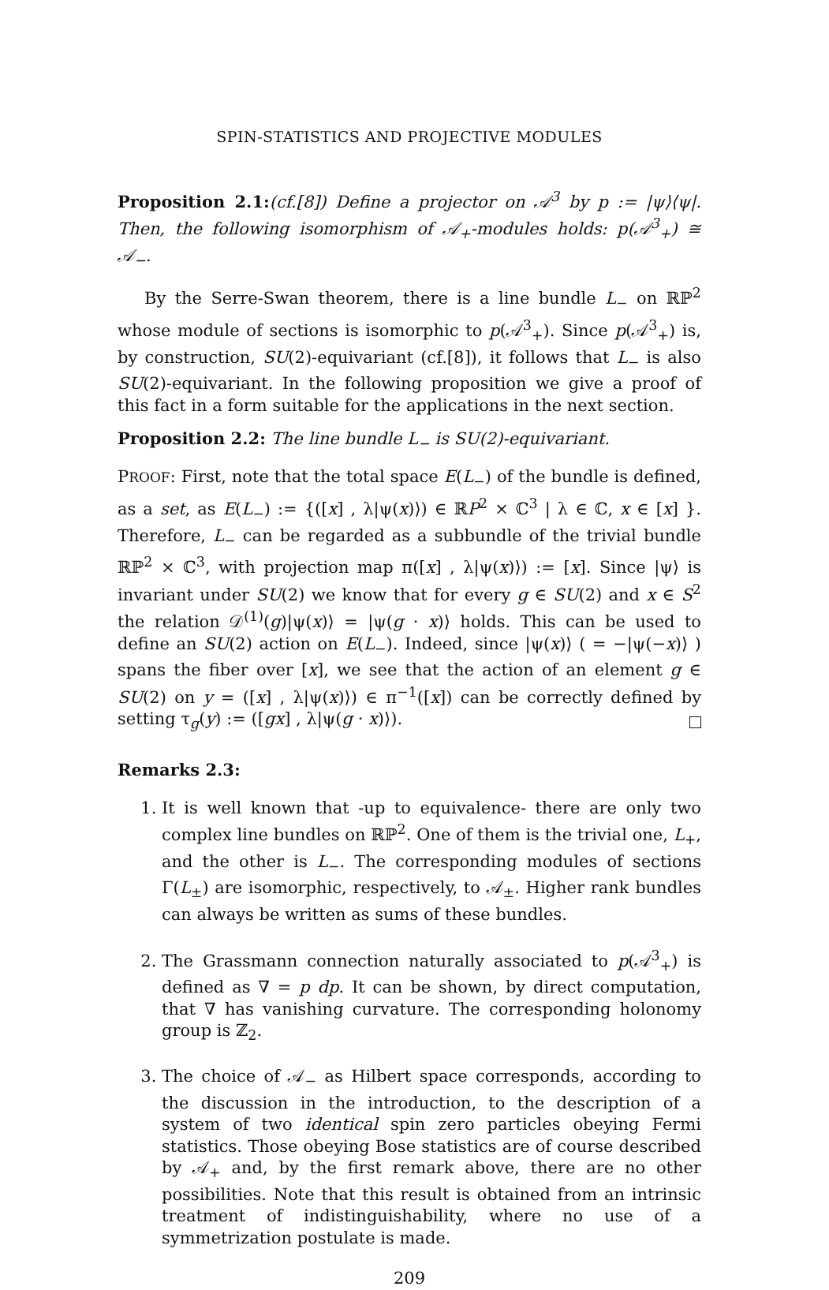SPIN-STATISTICS AND PROJECTIVE MODULES
Proposition 2.1:(cf.[8]) Define a projector on 𝒜<sup>3</sup> by p := |ψ⟩⟨ψ|. Then, the following isomorphism of 𝒜<sub>+</sub>-modules holds: p(𝒜<sup>3</sup><sub>+</sub>) ≅ 𝒜<sub>−</sub>.
By the Serre-Swan theorem, there is a line bundle L<sub>−</sub> on ℝℙ<sup>2</sup> whose module of sections is isomorphic to p(𝒜<sup>3</sup><sub>+</sub>). Since p(𝒜<sup>3</sup><sub>+</sub>) is, by construction, SU(2)-equivariant (cf.[8]), it follows that L<sub>−</sub> is also SU(2)-equivariant. In the following proposition we give a proof of this fact in a form suitable for the applications in the next section.
Proposition 2.2: The line bundle L<sub>−</sub> is SU(2)-equivariant.
PROOF: First, note that the total space E(L<sub>−</sub>) of the bundle is defined, as a set, as E(L<sub>−</sub>) := {([x] , λ|ψ(x)⟩) ∈ ℝP<sup>2</sup> × ℂ<sup>3</sup> | λ ∈ ℂ, x ∈ [x] }. Therefore, L<sub>−</sub> can be regarded as a subbundle of the trivial bundle ℝℙ<sup>2</sup> × ℂ<sup>3</sup>, with projection map π([x] , λ|ψ(x)⟩) := [x]. Since |ψ⟩ is invariant under SU(2) we know that for every g ∈ SU(2) and x ∈ S<sup>2</sup> the relation 𝒟<sup>(1)</sup>(g)|ψ(x)⟩ = |ψ(g · x)⟩ holds. This can be used to define an SU(2) action on E(L<sub>−</sub>). Indeed, since |ψ(x)⟩ ( = −|ψ(−x)⟩ ) spans the fiber over [x], we see that the action of an element g ∈ SU(2) on y = ([x] , λ|ψ(x)⟩) ∈ π<sup>−1</sup>([x]) can be correctly defined by setting τ<sub>g</sub>(y) := ([gx] , λ|ψ(g · x)⟩).
Remarks 2.3:
1. It is well known that -up to equivalence- there are only two complex line bundles on ℝℙ<sup>2</sup>. One of them is the trivial one, L<sub>+</sub>, and the other is L<sub>−</sub>. The corresponding modules of sections Γ(L<sub>±</sub>) are isomorphic, respectively, to 𝒜<sub>±</sub>. Higher rank bundles can always be written as sums of these bundles.
2. The Grassmann connection naturally associated to p(𝒜<sup>3</sup><sub>+</sub>) is defined as ∇ = p dp. It can be shown, by direct computation, that ∇ has vanishing curvature. The corresponding holonomy group is ℤ<sub>2</sub>.
3. The choice of 𝒜<sub>−</sub> as Hilbert space corresponds, according to the discussion in the introduction, to the description of a system of two identical spin zero particles obeying Fermi statistics. Those obeying Bose statistics are of course described by 𝒜<sub>+</sub> and, by the first remark above, there are no other possibilities. Note that this result is obtained from an intrinsic treatment of indistinguishability, where no use of a symmetrization postulate is made.
209